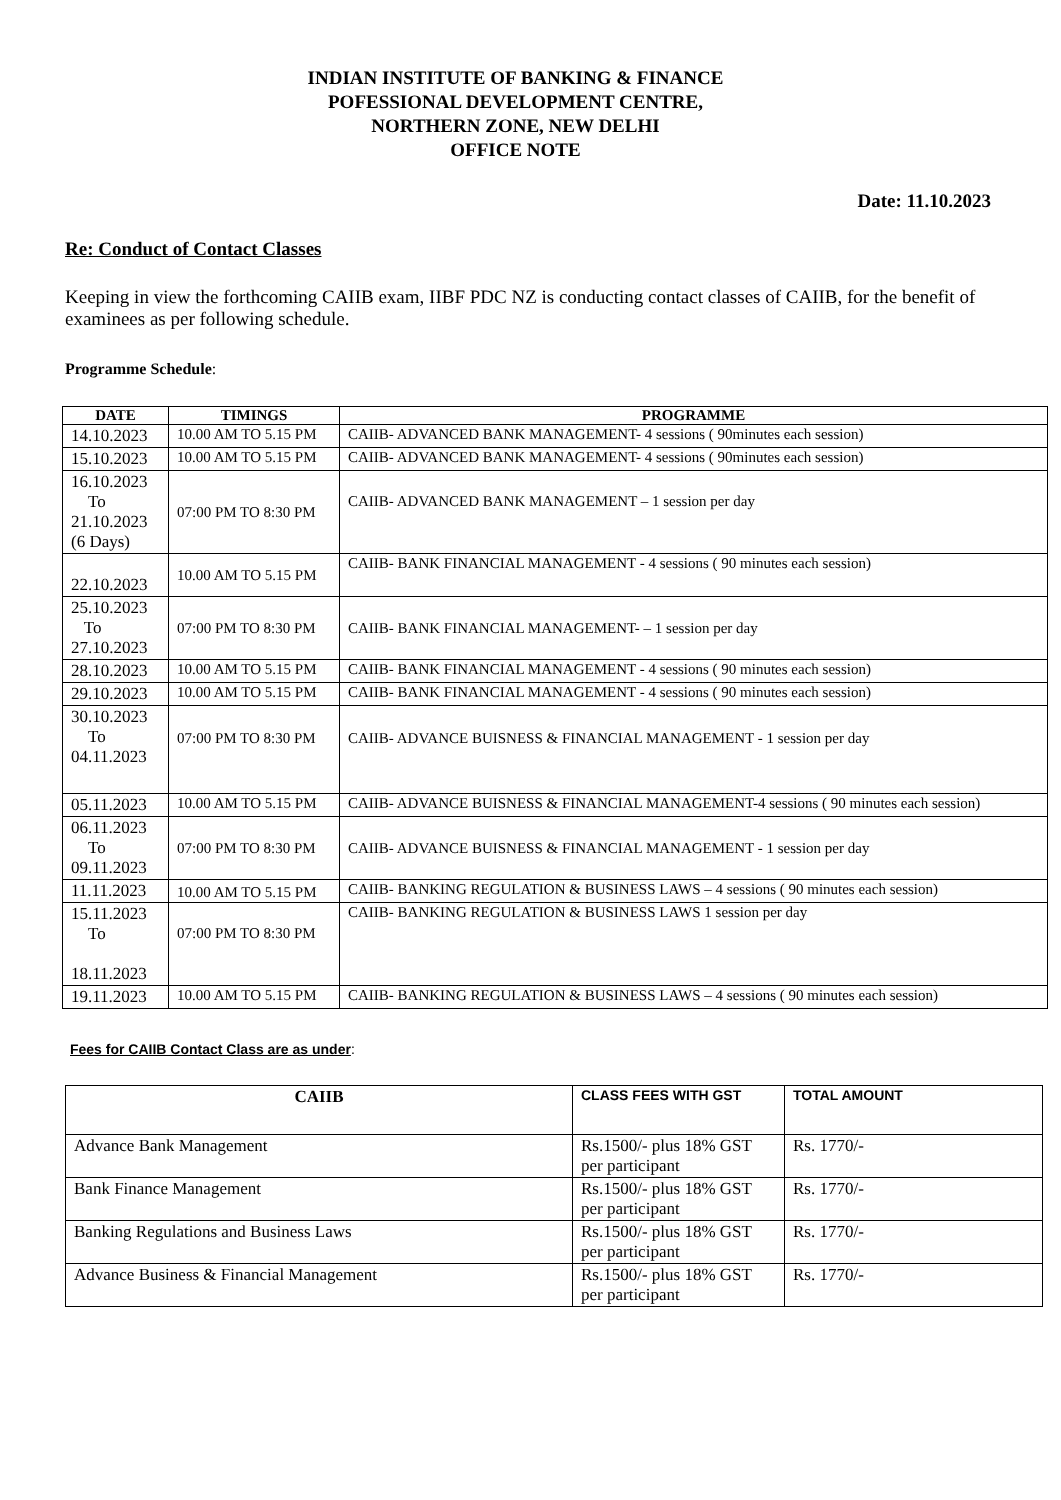INDIAN INSTITUTE OF BANKING & FINANCE
POFESSIONAL DEVELOPMENT CENTRE,
NORTHERN ZONE, NEW DELHI
OFFICE NOTE
Date: 11.10.2023
Re: Conduct of Contact Classes
Keeping in view the forthcoming CAIIB exam, IIBF PDC NZ is conducting contact classes of CAIIB, for the benefit of examinees as per following schedule.
Programme Schedule:
| DATE | TIMINGS | PROGRAMME |
| --- | --- | --- |
| 14.10.2023 | 10.00 AM TO 5.15 PM | CAIIB- ADVANCED BANK MANAGEMENT- 4 sessions ( 90minutes each session) |
| 15.10.2023 | 10.00 AM TO 5.15 PM | CAIIB- ADVANCED BANK MANAGEMENT- 4 sessions ( 90minutes each session) |
| 16.10.2023 To 21.10.2023 (6 Days) | 07:00 PM TO 8:30 PM | CAIIB- ADVANCED BANK MANAGEMENT – 1 session per day |
| 22.10.2023 | 10.00 AM TO 5.15 PM | CAIIB- BANK FINANCIAL MANAGEMENT - 4 sessions ( 90 minutes each session) |
| 25.10.2023 To 27.10.2023 | 07:00 PM TO 8:30 PM | CAIIB- BANK FINANCIAL MANAGEMENT- – 1 session per day |
| 28.10.2023 | 10.00 AM TO 5.15 PM | CAIIB- BANK FINANCIAL MANAGEMENT - 4 sessions ( 90 minutes each session) |
| 29.10.2023 | 10.00 AM TO 5.15 PM | CAIIB- BANK FINANCIAL MANAGEMENT - 4 sessions ( 90 minutes each session) |
| 30.10.2023 To 04.11.2023 | 07:00 PM TO 8:30 PM | CAIIB- ADVANCE BUISNESS & FINANCIAL MANAGEMENT - 1 session per day |
| 05.11.2023 | 10.00 AM TO 5.15 PM | CAIIB- ADVANCE BUISNESS & FINANCIAL MANAGEMENT-4 sessions ( 90 minutes each session) |
| 06.11.2023 To 09.11.2023 | 07:00 PM TO 8:30 PM | CAIIB- ADVANCE BUISNESS & FINANCIAL MANAGEMENT - 1 session per day |
| 11.11.2023 | 10.00 AM TO 5.15 PM | CAIIB- BANKING REGULATION & BUSINESS LAWS – 4 sessions ( 90 minutes each session) |
| 15.11.2023 To 18.11.2023 | 07:00 PM TO 8:30 PM | CAIIB- BANKING REGULATION & BUSINESS LAWS 1 session per day |
| 19.11.2023 | 10.00 AM TO 5.15 PM | CAIIB- BANKING REGULATION & BUSINESS LAWS – 4 sessions ( 90 minutes each session) |
Fees for CAIIB Contact Class are as under:
| CAIIB | CLASS FEES WITH GST | TOTAL AMOUNT |
| --- | --- | --- |
| Advance Bank Management | Rs.1500/- plus 18% GST per participant | Rs. 1770/- |
| Bank Finance Management | Rs.1500/- plus 18% GST per participant | Rs. 1770/- |
| Banking Regulations and Business Laws | Rs.1500/- plus 18% GST per participant | Rs. 1770/- |
| Advance Business & Financial Management | Rs.1500/- plus 18% GST per participant | Rs. 1770/- |